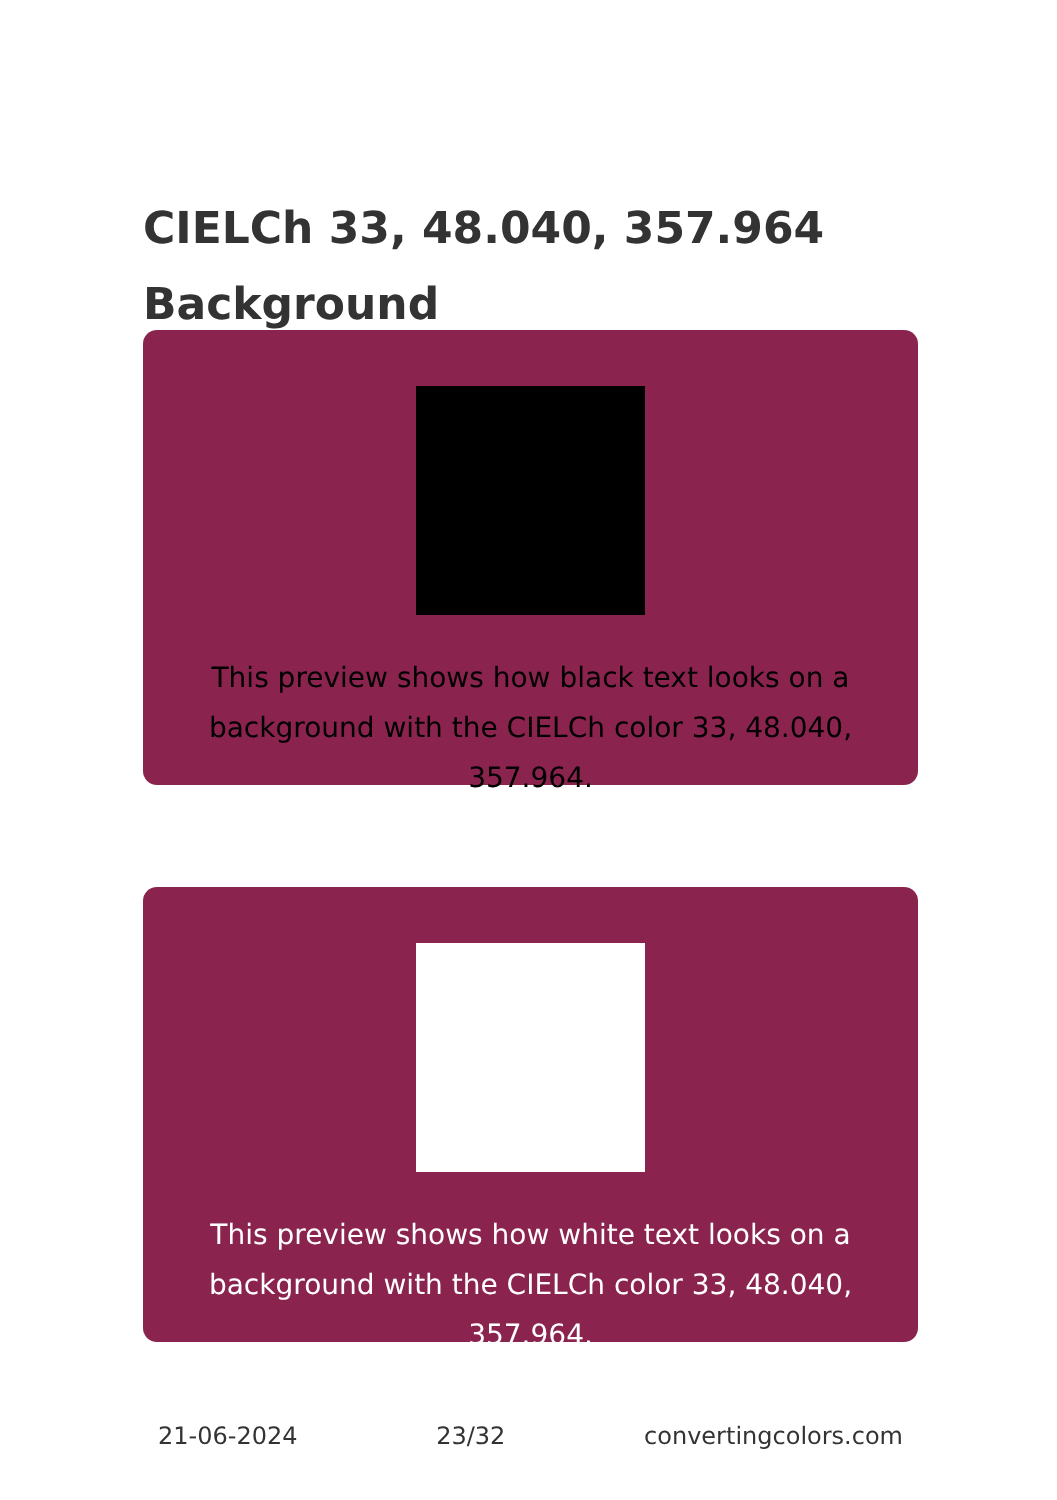CIELCh 33, 48.040, 357.964
Background
This preview shows how black text looks on a
background with the CIELCh color 33, 48.040, 357.964.
This preview shows how white text looks on a
background with the CIELCh color 33, 48.040, 357.964.
21-06-2024 23/32 convertingcolors.com